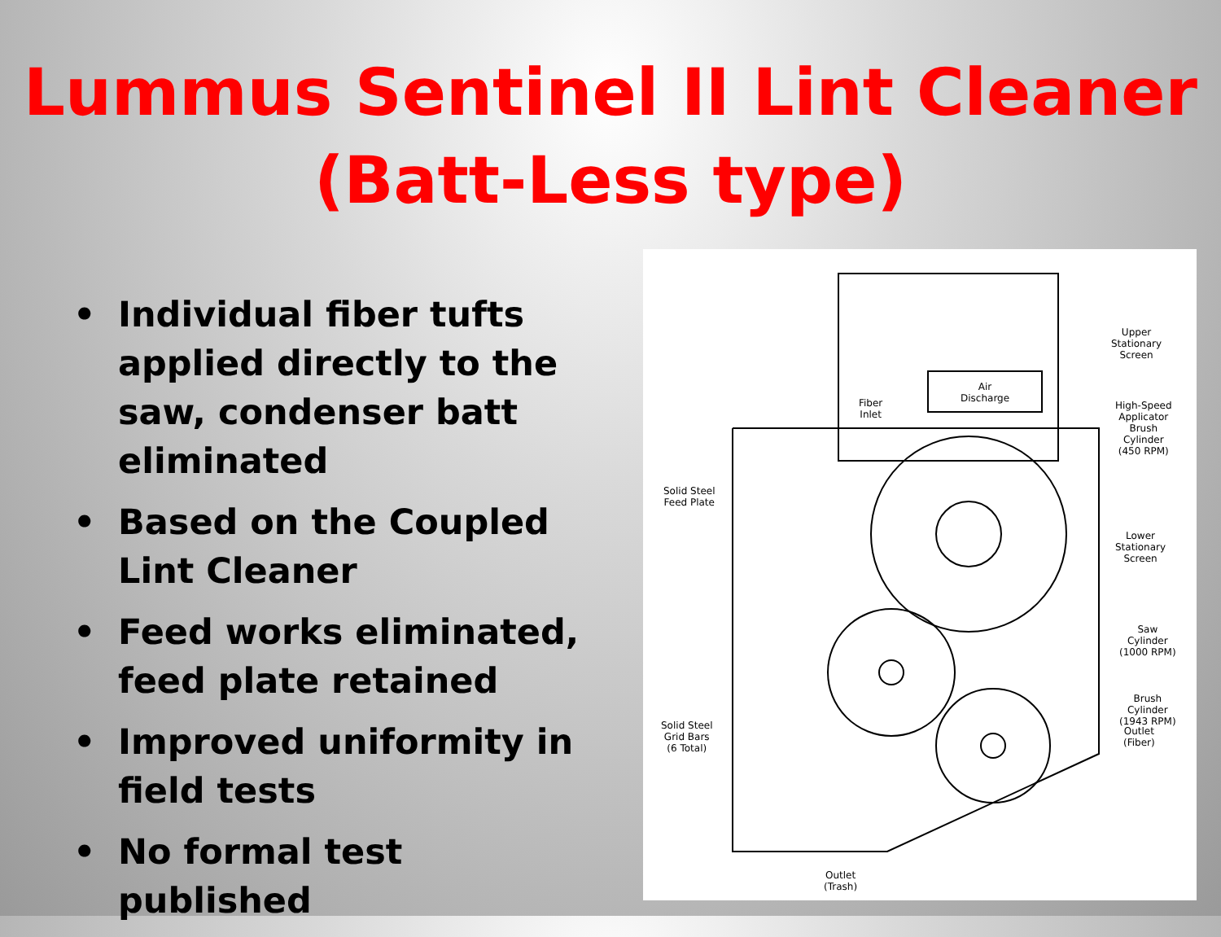Lummus Sentinel II Lint Cleaner
(Batt-Less type)
• Individual fiber tufts applied directly to the saw, condenser batt eliminated
• Based on the Coupled Lint Cleaner
• Feed works eliminated, feed plate retained
• Improved uniformity in field tests
• No formal test published
Fiber
Inlet
Air
Discharge
Upper
Stationary
Screen
High-Speed
Applicator
Brush
Cylinder
(450 RPM)
Solid Steel
Feed Plate
Lower
Stationary
Screen
Saw
Cylinder
(1000 RPM)
Brush
Cylinder
(1943 RPM)
Solid Steel
Grid Bars
(6 Total)
Outlet
(Fiber)
Outlet
(Trash)